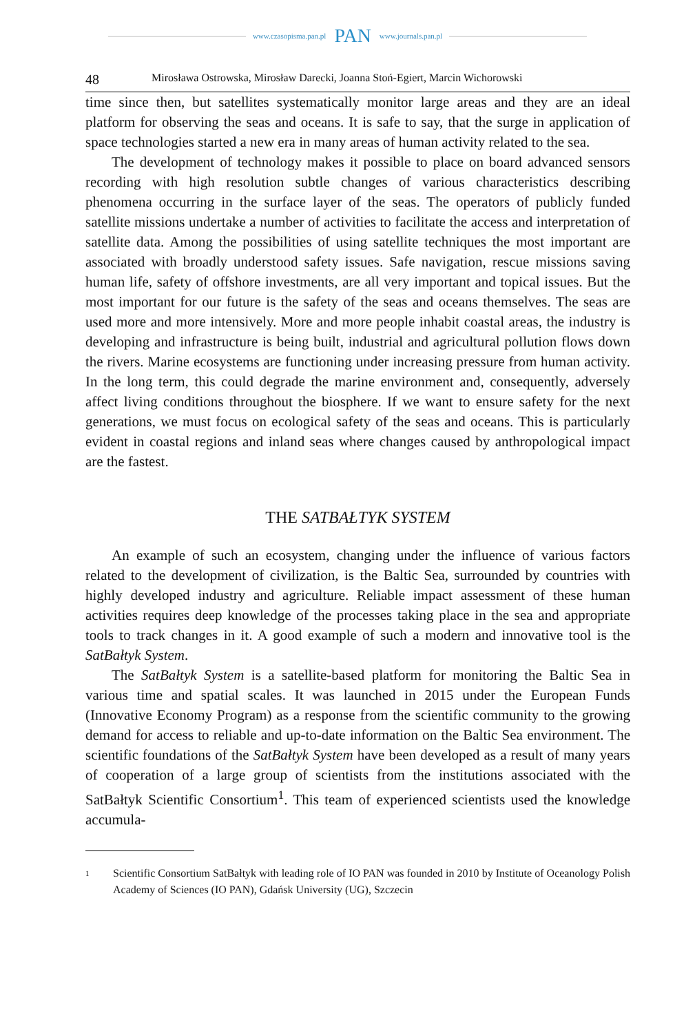www.czasopisma.pan.pl PAN www.journals.pan.pl
48 Mirosława Ostrowska, Mirosław Darecki, Joanna Stoń-Egiert, Marcin Wichorowski
time since then, but satellites systematically monitor large areas and they are an ideal platform for observing the seas and oceans. It is safe to say, that the surge in application of space technologies started a new era in many areas of human activity related to the sea.
The development of technology makes it possible to place on board advanced sensors recording with high resolution subtle changes of various characteristics describing phenomena occurring in the surface layer of the seas. The operators of publicly funded satellite missions undertake a number of activities to facilitate the access and interpretation of satellite data. Among the possibilities of using satellite techniques the most important are associated with broadly understood safety issues. Safe navigation, rescue missions saving human life, safety of offshore investments, are all very important and topical issues. But the most important for our future is the safety of the seas and oceans themselves. The seas are used more and more intensively. More and more people inhabit coastal areas, the industry is developing and infrastructure is being built, industrial and agricultural pollution flows down the rivers. Marine ecosystems are functioning under increasing pressure from human activity. In the long term, this could degrade the marine environment and, consequently, adversely affect living conditions throughout the biosphere. If we want to ensure safety for the next generations, we must focus on ecological safety of the seas and oceans. This is particularly evident in coastal regions and inland seas where changes caused by anthropological impact are the fastest.
THE SATBAŁTYK SYSTEM
An example of such an ecosystem, changing under the influence of various factors related to the development of civilization, is the Baltic Sea, surrounded by countries with highly developed industry and agriculture. Reliable impact assessment of these human activities requires deep knowledge of the processes taking place in the sea and appropriate tools to track changes in it. A good example of such a modern and innovative tool is the SatBałtyk System.
The SatBałtyk System is a satellite-based platform for monitoring the Baltic Sea in various time and spatial scales. It was launched in 2015 under the European Funds (Innovative Economy Program) as a response from the scientific community to the growing demand for access to reliable and up-to-date information on the Baltic Sea environment. The scientific foundations of the SatBałtyk System have been developed as a result of many years of cooperation of a large group of scientists from the institutions associated with the SatBałtyk Scientific Consortium<sup>1</sup>. This team of experienced scientists used the knowledge accumula-
<sup>1</sup> Scientific Consortium SatBałtyk with leading role of IO PAN was founded in 2010 by Institute of Oceanology Polish Academy of Sciences (IO PAN), Gdańsk University (UG), Szczecin